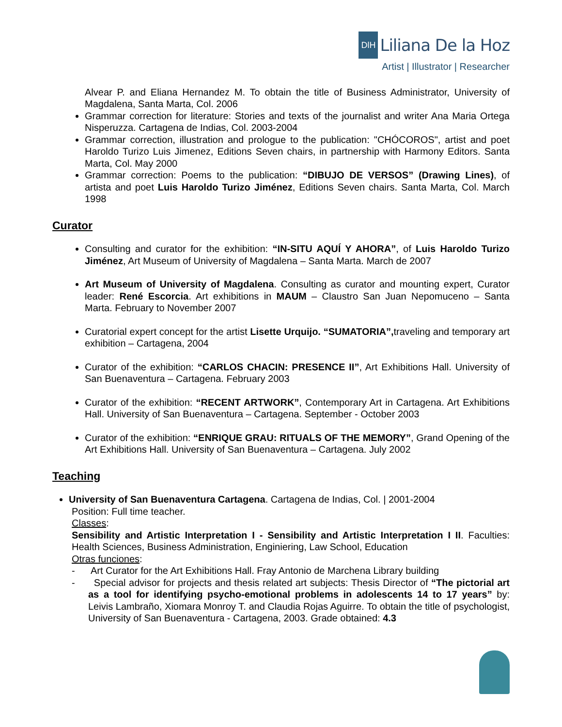DlH
Liliana De la Hoz
Artist | Illustrator | Researcher
Alvear P. and Eliana Hernandez M. To obtain the title of Business Administrator, University of Magdalena, Santa Marta, Col. 2006
Grammar correction for literature: Stories and texts of the journalist and writer Ana Maria Ortega Nisperuzza. Cartagena de Indias, Col. 2003-2004
Grammar correction, illustration and prologue to the publication: "CHÓCOROS", artist and poet Haroldo Turizo Luis Jimenez, Editions Seven chairs, in partnership with Harmony Editors. Santa Marta, Col. May 2000
Grammar correction: Poems to the publication: “DIBUJO DE VERSOS” (Drawing Lines), of artista and poet Luis Haroldo Turizo Jiménez, Editions Seven chairs. Santa Marta, Col. March 1998
Curator
Consulting and curator for the exhibition: “IN-SITU AQUÍ Y AHORA”, of Luis Haroldo Turizo Jiménez, Art Museum of University of Magdalena – Santa Marta. March de 2007
Art Museum of University of Magdalena. Consulting as curator and mounting expert, Curator leader: René Escorcia. Art exhibitions in MAUM – Claustro San Juan Nepomuceno – Santa Marta. February to November 2007
Curatorial expert concept for the artist Lisette Urquijo. “SUMATORIA”, traveling and temporary art exhibition – Cartagena, 2004
Curator of the exhibition: “CARLOS CHACIN: PRESENCE II”, Art Exhibitions Hall. University of San Buenaventura – Cartagena. February 2003
Curator of the exhibition: “RECENT ARTWORK”, Contemporary Art in Cartagena. Art Exhibitions Hall. University of San Buenaventura – Cartagena. September - October 2003
Curator of the exhibition: “ENRIQUE GRAU: RITUALS OF THE MEMORY”, Grand Opening of the Art Exhibitions Hall. University of San Buenaventura – Cartagena. July 2002
Teaching
University of San Buenaventura Cartagena. Cartagena de Indias, Col. | 2001-2004
Position: Full time teacher.
Classes:
Sensibility and Artistic Interpretation I - Sensibility and Artistic Interpretation I II. Faculties: Health Sciences, Business Administration, Enginiering, Law School, Education
Otras funciones:
- Art Curator for the Art Exhibitions Hall. Fray Antonio de Marchena Library building
- Special advisor for projects and thesis related art subjects: Thesis Director of “The pictorial art as a tool for identifying psycho-emotional problems in adolescents 14 to 17 years” by: Leivis Lambraño, Xiomara Monroy T. and Claudia Rojas Aguirre. To obtain the title of psychologist, University of San Buenaventura - Cartagena, 2003. Grade obtained: 4.3